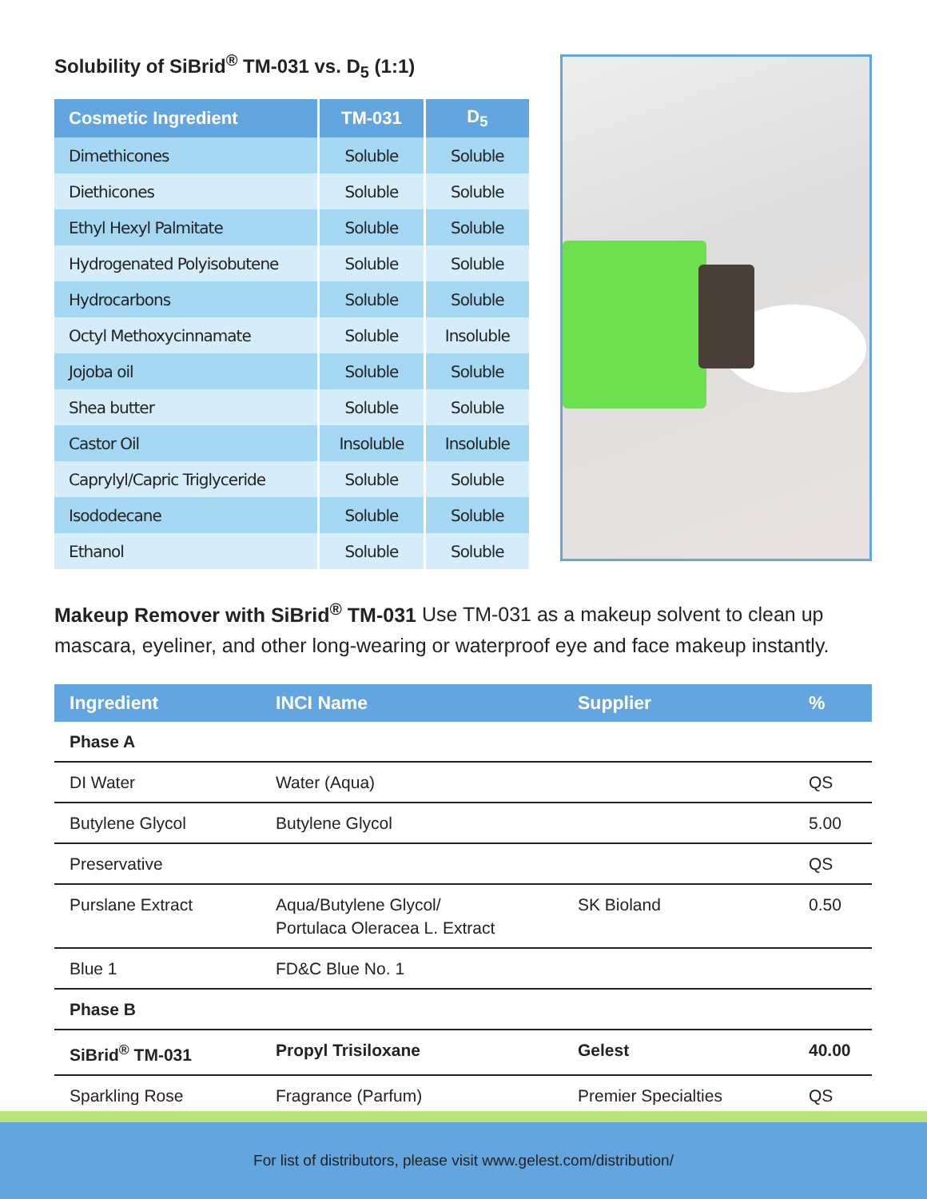Solubility of SiBrid<sup>®</sup> TM-031 vs. D<sub>5</sub> (1:1)
| Cosmetic Ingredient | TM-031 | D<sub>5</sub> |
| --- | --- | --- |
| Dimethicones | Soluble | Soluble |
| Diethicones | Soluble | Soluble |
| Ethyl Hexyl Palmitate | Soluble | Soluble |
| Hydrogenated Polyisobutene | Soluble | Soluble |
| Hydrocarbons | Soluble | Soluble |
| Octyl Methoxycinnamate | Soluble | Insoluble |
| Jojoba oil | Soluble | Soluble |
| Shea butter | Soluble | Soluble |
| Castor Oil | Insoluble | Insoluble |
| Caprylyl/Capric Triglyceride | Soluble | Soluble |
| Isododecane | Soluble | Soluble |
| Ethanol | Soluble | Soluble |
Makeup Remover with SiBrid<sup>®</sup> TM-031 Use TM-031 as a makeup solvent to clean up mascara, eyeliner, and other long-wearing or waterproof eye and face makeup instantly.
| Ingredient | INCI Name | Supplier | % |
| --- | --- | --- | --- |
| Phase A | | | |
| DI Water | Water (Aqua) | | QS |
| Butylene Glycol | Butylene Glycol | | 5.00 |
| Preservative | | | QS |
| Purslane Extract | Aqua/Butylene Glycol/ Portulaca Oleracea L. Extract | SK Bioland | 0.50 |
| Blue 1 | FD&C Blue No. 1 | | |
| Phase B | | | |
| SiBrid<sup>®</sup> TM-031 | Propyl Trisiloxane | Gelest | 40.00 |
| Sparkling Rose | Fragrance (Parfum) | Premier Specialties | QS |
For list of distributors, please visit www.gelest.com/distribution/